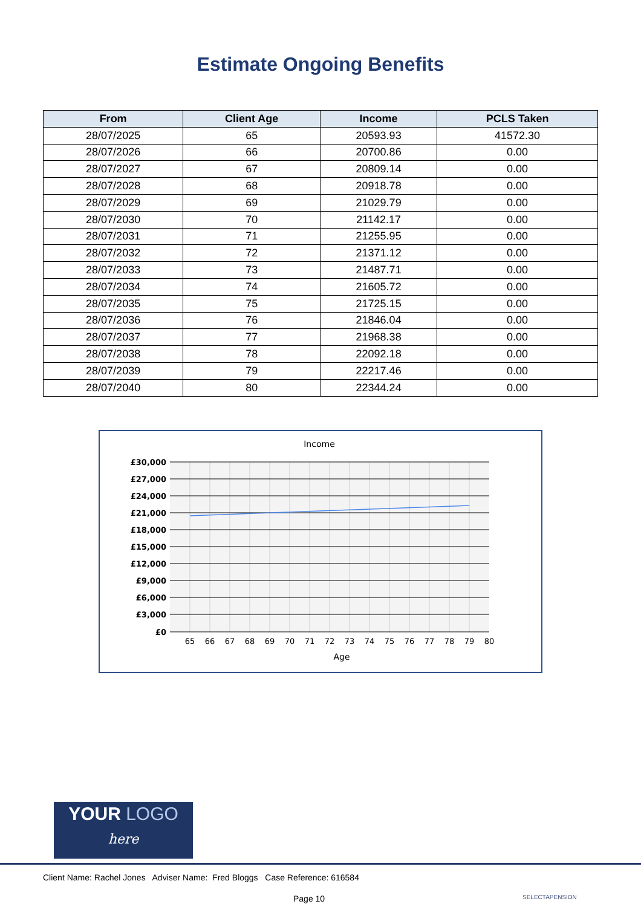Estimate Ongoing Benefits
| From | Client Age | Income | PCLS Taken |
| --- | --- | --- | --- |
| 28/07/2025 | 65 | 20593.93 | 41572.30 |
| 28/07/2026 | 66 | 20700.86 | 0.00 |
| 28/07/2027 | 67 | 20809.14 | 0.00 |
| 28/07/2028 | 68 | 20918.78 | 0.00 |
| 28/07/2029 | 69 | 21029.79 | 0.00 |
| 28/07/2030 | 70 | 21142.17 | 0.00 |
| 28/07/2031 | 71 | 21255.95 | 0.00 |
| 28/07/2032 | 72 | 21371.12 | 0.00 |
| 28/07/2033 | 73 | 21487.71 | 0.00 |
| 28/07/2034 | 74 | 21605.72 | 0.00 |
| 28/07/2035 | 75 | 21725.15 | 0.00 |
| 28/07/2036 | 76 | 21846.04 | 0.00 |
| 28/07/2037 | 77 | 21968.38 | 0.00 |
| 28/07/2038 | 78 | 22092.18 | 0.00 |
| 28/07/2039 | 79 | 22217.46 | 0.00 |
| 28/07/2040 | 80 | 22344.24 | 0.00 |
Income
£30,000
£27,000
£24,000
£21,000
£18,000
£15,000
£12,000
£9,000
£6,000
£3,000
£0
65
66
67
68
69
70
71
72
73
74
75
76
77
78
79
80
Age
YOUR LOGO
here
Client Name: Rachel Jones Adviser Name: Fred Bloggs Case Reference: 616584
Page 10 SELECTAPENSION